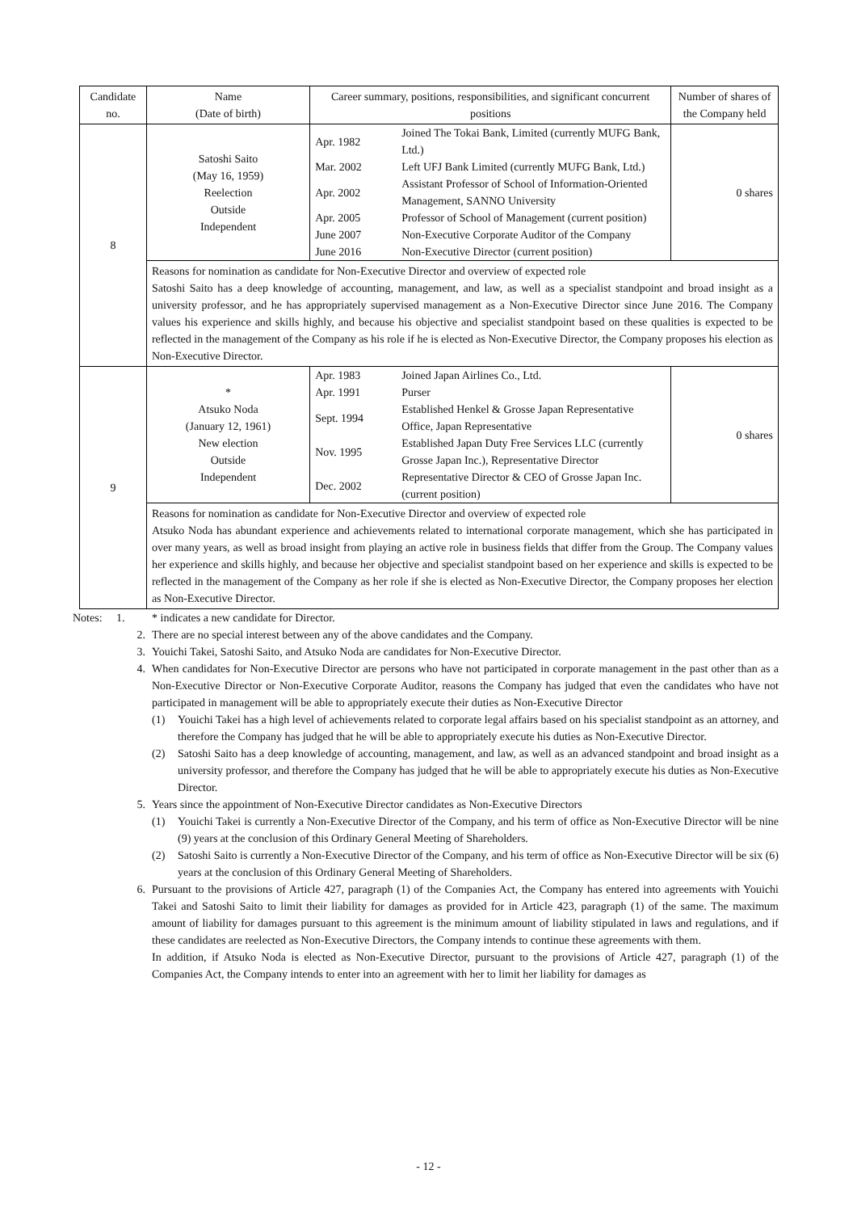| Candidate no. | Name (Date of birth) | Career summary, positions, responsibilities, and significant concurrent positions | Number of shares of the Company held |
| --- | --- | --- | --- |
| 8 | Satoshi Saito (May 16, 1959) Reelection Outside Independent | / Apr. 1982 / Joined The Tokai Bank, Limited (currently MUFG Bank, Ltd.) / / Mar. 2002 / Left UFJ Bank Limited (currently MUFG Bank, Ltd.) / / Apr. 2002 / Assistant Professor of School of Information-Oriented Management, SANNO University / / Apr. 2005 / Professor of School of Management (current position) / / June 2007 / Non-Executive Corporate Auditor of the Company / / June 2016 / Non-Executive Director (current position) / | 0 shares |
| | Reasons for nomination as candidate for Non-Executive Director and overview of expected role Satoshi Saito has a deep knowledge of accounting, management, and law, as well as a specialist standpoint and broad insight as a university professor, and he has appropriately supervised management as a Non-Executive Director since June 2016. The Company values his experience and skills highly, and because his objective and specialist standpoint based on these qualities is expected to be reflected in the management of the Company as his role if he is elected as Non-Executive Director, the Company proposes his election as Non-Executive Director. | | |
| 9 | * Atsuko Noda (January 12, 1961) New election Outside Independent | / Apr. 1983 / Joined Japan Airlines Co., Ltd. / / Apr. 1991 / Purser / / Sept. 1994 / Established Henkel & Grosse Japan Representative Office, Japan Representative / / Nov. 1995 / Established Japan Duty Free Services LLC (currently Grosse Japan Inc.), Representative Director / / Dec. 2002 / Representative Director & CEO of Grosse Japan Inc. (current position) / | 0 shares |
| | Reasons for nomination as candidate for Non-Executive Director and overview of expected role Atsuko Noda has abundant experience and achievements related to international corporate management, which she has participated in over many years, as well as broad insight from playing an active role in business fields that differ from the Group. The Company values her experience and skills highly, and because her objective and specialist standpoint based on her experience and skills is expected to be reflected in the management of the Company as her role if she is elected as Non-Executive Director, the Company proposes her election as Non-Executive Director. | | |
Notes: 1. * indicates a new candidate for Director.
2. There are no special interest between any of the above candidates and the Company.
3. Youichi Takei, Satoshi Saito, and Atsuko Noda are candidates for Non-Executive Director.
4. When candidates for Non-Executive Director are persons who have not participated in corporate management in the past other than as a Non-Executive Director or Non-Executive Corporate Auditor, reasons the Company has judged that even the candidates who have not participated in management will be able to appropriately execute their duties as Non-Executive Director
(1) Youichi Takei has a high level of achievements related to corporate legal affairs based on his specialist standpoint as an attorney, and therefore the Company has judged that he will be able to appropriately execute his duties as Non-Executive Director.
(2) Satoshi Saito has a deep knowledge of accounting, management, and law, as well as an advanced standpoint and broad insight as a university professor, and therefore the Company has judged that he will be able to appropriately execute his duties as Non-Executive Director.
5. Years since the appointment of Non-Executive Director candidates as Non-Executive Directors
(1) Youichi Takei is currently a Non-Executive Director of the Company, and his term of office as Non-Executive Director will be nine (9) years at the conclusion of this Ordinary General Meeting of Shareholders.
(2) Satoshi Saito is currently a Non-Executive Director of the Company, and his term of office as Non-Executive Director will be six (6) years at the conclusion of this Ordinary General Meeting of Shareholders.
6. Pursuant to the provisions of Article 427, paragraph (1) of the Companies Act, the Company has entered into agreements with Youichi Takei and Satoshi Saito to limit their liability for damages as provided for in Article 423, paragraph (1) of the same. The maximum amount of liability for damages pursuant to this agreement is the minimum amount of liability stipulated in laws and regulations, and if these candidates are reelected as Non-Executive Directors, the Company intends to continue these agreements with them.
In addition, if Atsuko Noda is elected as Non-Executive Director, pursuant to the provisions of Article 427, paragraph (1) of the Companies Act, the Company intends to enter into an agreement with her to limit her liability for damages as
- 12 -